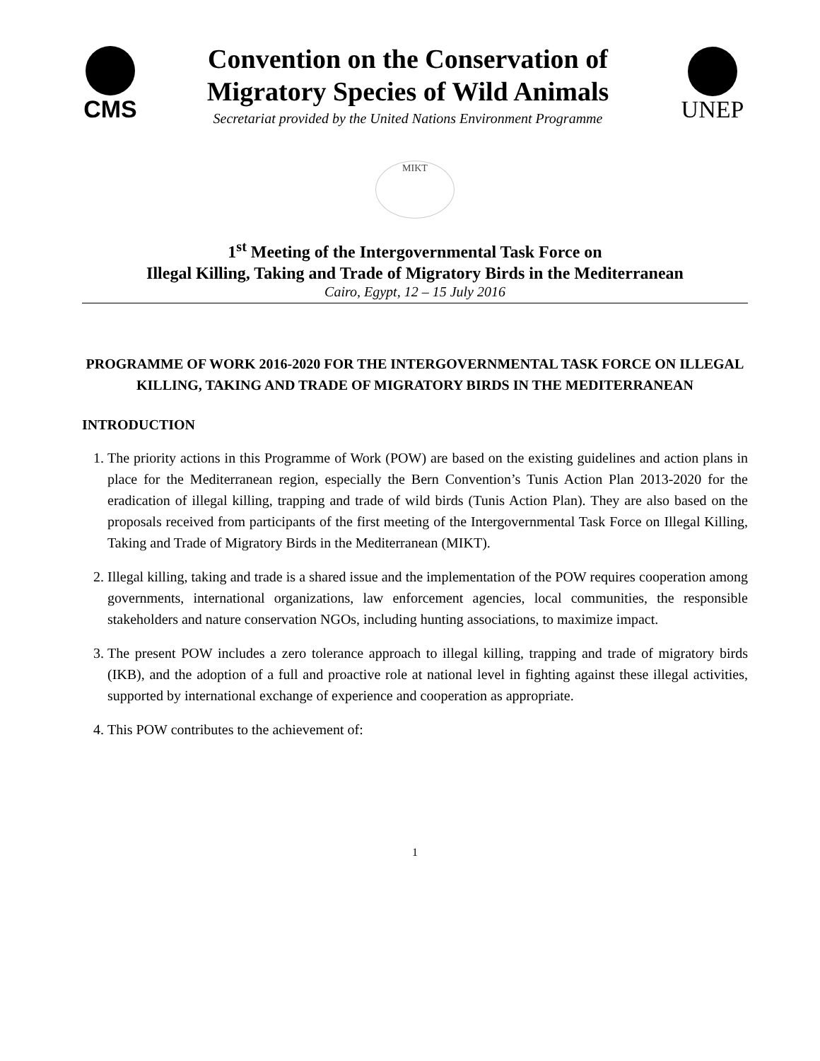CMS
Convention on the Conservation of
Migratory Species of Wild Animals
Secretariat provided by the United Nations Environment Programme
UNEP
MIKT
1<sup>st</sup> Meeting of the Intergovernmental Task Force on
Illegal Killing, Taking and Trade of Migratory Birds in the Mediterranean
Cairo, Egypt, 12 – 15 July 2016
PROGRAMME OF WORK 2016-2020 FOR THE INTERGOVERNMENTAL TASK FORCE ON ILLEGAL KILLING, TAKING AND TRADE OF MIGRATORY BIRDS IN THE MEDITERRANEAN
INTRODUCTION
1. The priority actions in this Programme of Work (POW) are based on the existing guidelines and action plans in place for the Mediterranean region, especially the Bern Convention’s Tunis Action Plan 2013-2020 for the eradication of illegal killing, trapping and trade of wild birds (Tunis Action Plan). They are also based on the proposals received from participants of the first meeting of the Intergovernmental Task Force on Illegal Killing, Taking and Trade of Migratory Birds in the Mediterranean (MIKT).
2. Illegal killing, taking and trade is a shared issue and the implementation of the POW requires cooperation among governments, international organizations, law enforcement agencies, local communities, the responsible stakeholders and nature conservation NGOs, including hunting associations, to maximize impact.
3. The present POW includes a zero tolerance approach to illegal killing, trapping and trade of migratory birds (IKB), and the adoption of a full and proactive role at national level in fighting against these illegal activities, supported by international exchange of experience and cooperation as appropriate.
4. This POW contributes to the achievement of:
1